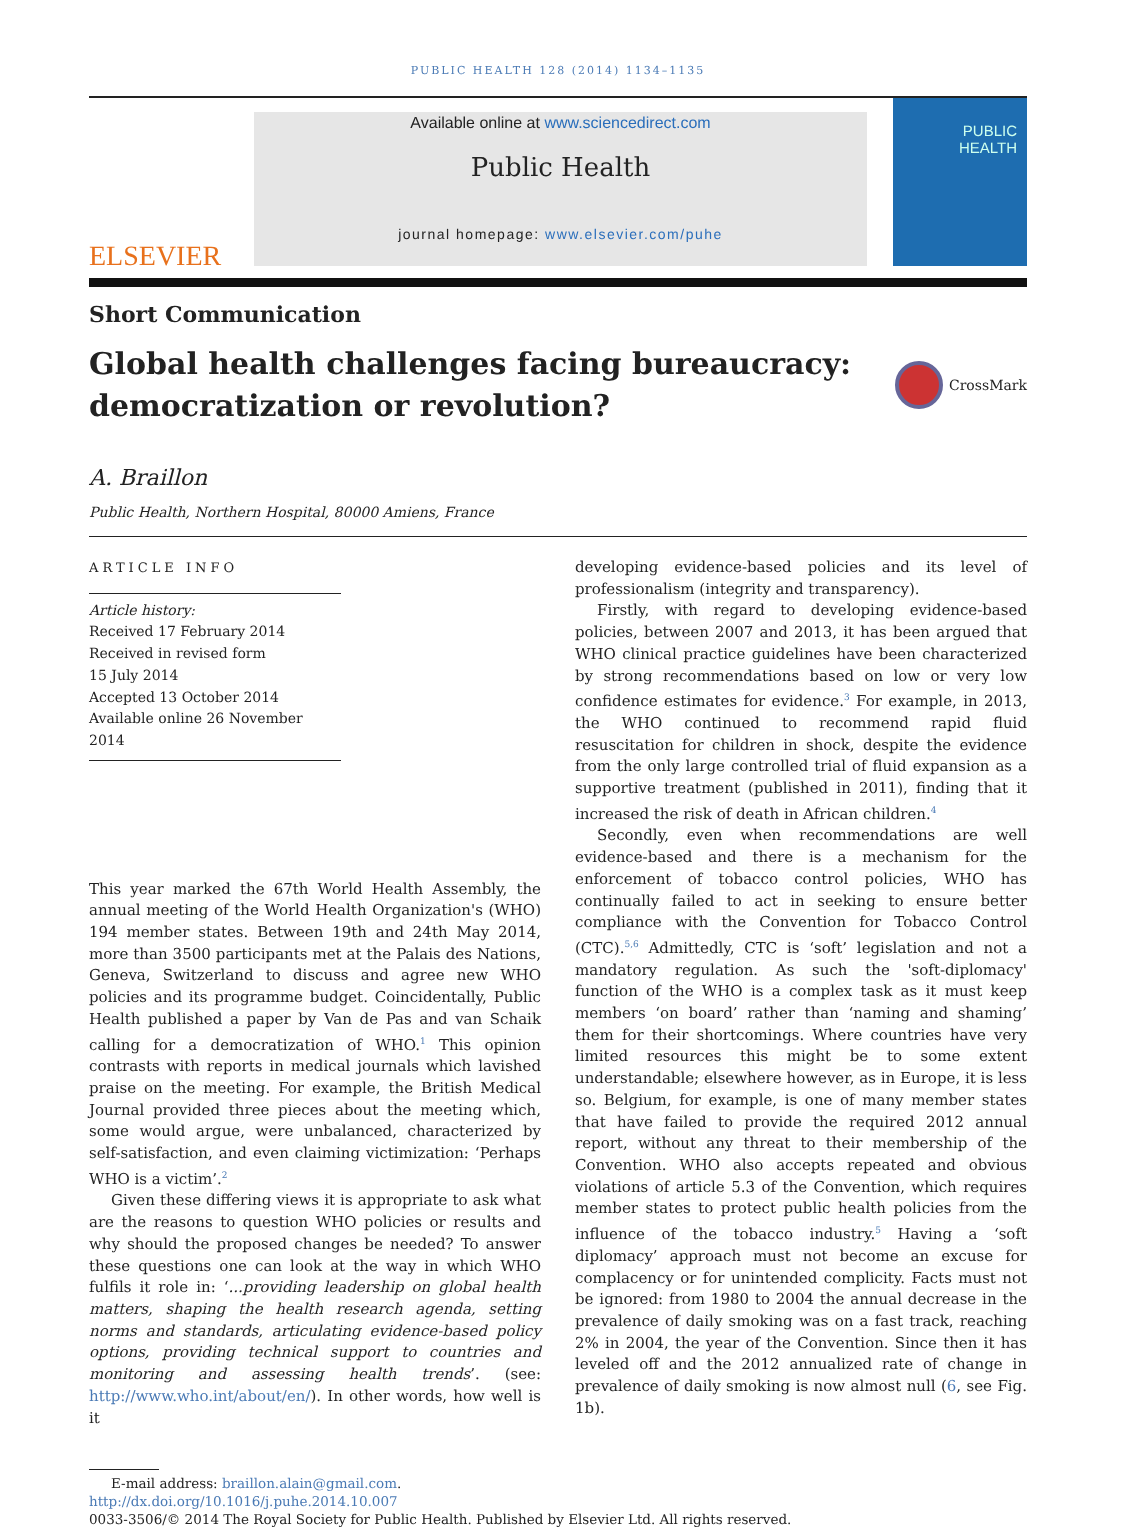PUBLIC HEALTH 128 (2014) 1134–1135
ELSEVIER
Available online at www.sciencedirect.com
Public Health
journal homepage: www.elsevier.com/puhe
PUBLIC
HEALTH
Short Communication
Global health challenges facing bureaucracy:
democratization or revolution?
CrossMark
A. Braillon
Public Health, Northern Hospital, 80000 Amiens, France
ARTICLE INFO
Article history:
Received 17 February 2014
Received in revised form
15 July 2014
Accepted 13 October 2014
Available online 26 November 2014
This year marked the 67th World Health Assembly, the annual meeting of the World Health Organization's (WHO) 194 member states. Between 19th and 24th May 2014, more than 3500 participants met at the Palais des Nations, Geneva, Switzerland to discuss and agree new WHO policies and its programme budget. Coincidentally, Public Health published a paper by Van de Pas and van Schaik calling for a democratization of WHO.<sup>1</sup> This opinion contrasts with reports in medical journals which lavished praise on the meeting. For example, the British Medical Journal provided three pieces about the meeting which, some would argue, were unbalanced, characterized by self-satisfaction, and even claiming victimization: ‘Perhaps WHO is a victim’.<sup>2</sup>
Given these differing views it is appropriate to ask what are the reasons to question WHO policies or results and why should the proposed changes be needed? To answer these questions one can look at the way in which WHO fulfils it role in: ‘...providing leadership on global health matters, shaping the health research agenda, setting norms and standards, articulating evidence-based policy options, providing technical support to countries and monitoring and assessing health trends’. (see: http://www.who.int/about/en/). In other words, how well is it
developing evidence-based policies and its level of professionalism (integrity and transparency).
Firstly, with regard to developing evidence-based policies, between 2007 and 2013, it has been argued that WHO clinical practice guidelines have been characterized by strong recommendations based on low or very low confidence estimates for evidence.<sup>3</sup> For example, in 2013, the WHO continued to recommend rapid fluid resuscitation for children in shock, despite the evidence from the only large controlled trial of fluid expansion as a supportive treatment (published in 2011), finding that it increased the risk of death in African children.<sup>4</sup>
Secondly, even when recommendations are well evidence-based and there is a mechanism for the enforcement of tobacco control policies, WHO has continually failed to act in seeking to ensure better compliance with the Convention for Tobacco Control (CTC).<sup>5,6</sup> Admittedly, CTC is ‘soft’ legislation and not a mandatory regulation. As such the 'soft-diplomacy' function of the WHO is a complex task as it must keep members ‘on board’ rather than ‘naming and shaming’ them for their shortcomings. Where countries have very limited resources this might be to some extent understandable; elsewhere however, as in Europe, it is less so. Belgium, for example, is one of many member states that have failed to provide the required 2012 annual report, without any threat to their membership of the Convention. WHO also accepts repeated and obvious violations of article 5.3 of the Convention, which requires member states to protect public health policies from the influence of the tobacco industry.<sup>5</sup> Having a ‘soft diplomacy’ approach must not become an excuse for complacency or for unintended complicity. Facts must not be ignored: from 1980 to 2004 the annual decrease in the prevalence of daily smoking was on a fast track, reaching 2% in 2004, the year of the Convention. Since then it has leveled off and the 2012 annualized rate of change in prevalence of daily smoking is now almost null (6, see Fig. 1b).
E-mail address: braillon.alain@gmail.com.
http://dx.doi.org/10.1016/j.puhe.2014.10.007
0033-3506/© 2014 The Royal Society for Public Health. Published by Elsevier Ltd. All rights reserved.